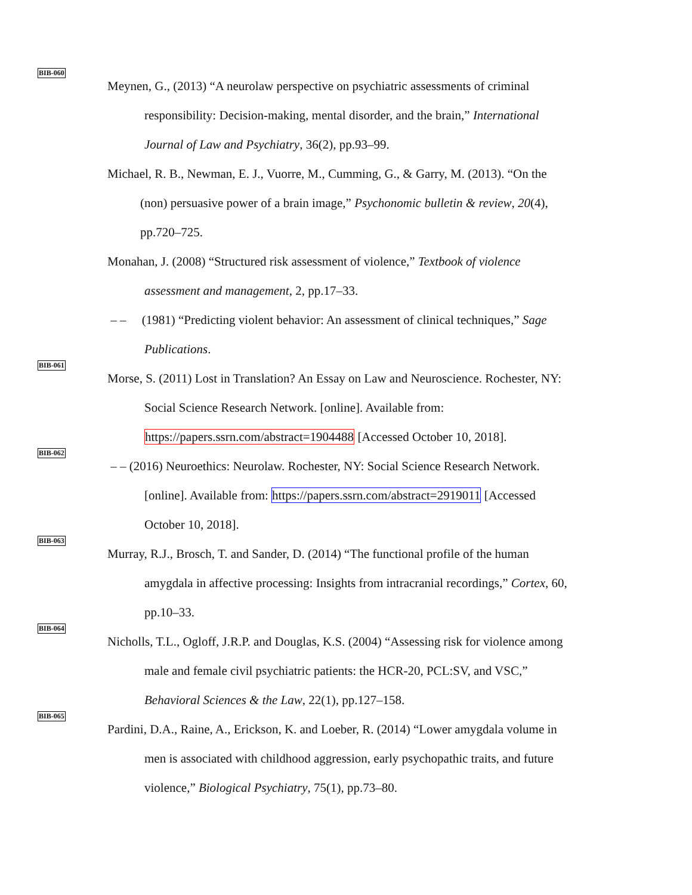BIB-060
Meynen, G., (2013) “A neurolaw perspective on psychiatric assessments of criminal
responsibility: Decision-making, mental disorder, and the brain,” International
Journal of Law and Psychiatry, 36(2), pp.93–99.
Michael, R. B., Newman, E. J., Vuorre, M., Cumming, G., & Garry, M. (2013). “On the
(non) persuasive power of a brain image,” Psychonomic bulletin & review, 20(4),
pp.720–725.
Monahan, J. (2008) “Structured risk assessment of violence,” Textbook of violence
assessment and management, 2, pp.17–33.
– – (1981) “Predicting violent behavior: An assessment of clinical techniques,” Sage
Publications.
BIB-061
Morse, S. (2011) Lost in Translation? An Essay on Law and Neuroscience. Rochester, NY:
Social Science Research Network. [online]. Available from:
https://papers.ssrn.com/abstract=1904488 [Accessed October 10, 2018].
BIB-062
– – (2016) Neuroethics: Neurolaw. Rochester, NY: Social Science Research Network.
[online]. Available from: https://papers.ssrn.com/abstract=2919011 [Accessed
October 10, 2018].
BIB-063
Murray, R.J., Brosch, T. and Sander, D. (2014) “The functional profile of the human
amygdala in affective processing: Insights from intracranial recordings,” Cortex, 60,
pp.10–33.
BIB-064
Nicholls, T.L., Ogloff, J.R.P. and Douglas, K.S. (2004) “Assessing risk for violence among
male and female civil psychiatric patients: the HCR-20, PCL:SV, and VSC,”
Behavioral Sciences & the Law, 22(1), pp.127–158.
BIB-065
Pardini, D.A., Raine, A., Erickson, K. and Loeber, R. (2014) “Lower amygdala volume in
men is associated with childhood aggression, early psychopathic traits, and future
violence,” Biological Psychiatry, 75(1), pp.73–80.